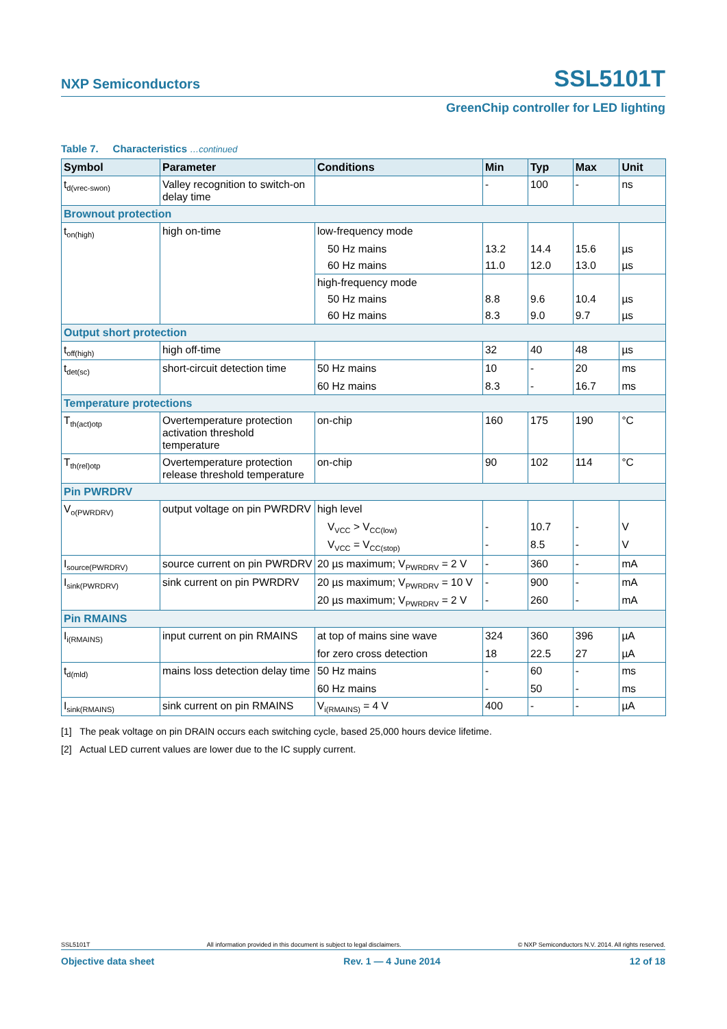NXP Semiconductors SSL5101T
GreenChip controller for LED lighting
Table 7. Characteristics …continued
| Symbol | Parameter | Conditions | Min | Typ | Max | Unit |
| --- | --- | --- | --- | --- | --- | --- |
| t<sub>d(vrec-swon)</sub> | Valley recognition to switch-on delay time | | - | 100 | - | ns |
| Brownout protection | | | | | | |
| t<sub>on(high)</sub> | high on-time | low-frequency mode | | | | |
| | | 50 Hz mains | 13.2 | 14.4 | 15.6 | µs |
| | | 60 Hz mains | 11.0 | 12.0 | 13.0 | µs |
| | | high-frequency mode | | | | |
| | | 50 Hz mains | 8.8 | 9.6 | 10.4 | µs |
| | | 60 Hz mains | 8.3 | 9.0 | 9.7 | µs |
| Output short protection | | | | | | |
| t<sub>off(high)</sub> | high off-time | | 32 | 40 | 48 | µs |
| t<sub>det(sc)</sub> | short-circuit detection time | 50 Hz mains | 10 | - | 20 | ms |
| | | 60 Hz mains | 8.3 | - | 16.7 | ms |
| Temperature protections | | | | | | |
| T<sub>th(act)otp</sub> | Overtemperature protection activation threshold temperature | on-chip | 160 | 175 | 190 | °C |
| T<sub>th(rel)otp</sub> | Overtemperature protection release threshold temperature | on-chip | 90 | 102 | 114 | °C |
| Pin PWRDRV | | | | | | |
| V<sub>o(PWRDRV)</sub> | output voltage on pin PWRDRV | high level | | | | |
| | | V<sub>VCC</sub> > V<sub>CC(low)</sub> | - | 10.7 | - | V |
| | | V<sub>VCC</sub> = V<sub>CC(stop)</sub> | - | 8.5 | - | V |
| I<sub>source(PWRDRV)</sub> | source current on pin PWRDRV | 20 µs maximum; V<sub>PWRDRV</sub> = 2 V | - | 360 | - | mA |
| I<sub>sink(PWRDRV)</sub> | sink current on pin PWRDRV | 20 µs maximum; V<sub>PWRDRV</sub> = 10 V | - | 900 | - | mA |
| | | 20 µs maximum; V<sub>PWRDRV</sub> = 2 V | - | 260 | - | mA |
| Pin RMAINS | | | | | | |
| I<sub>i(RMAINS)</sub> | input current on pin RMAINS | at top of mains sine wave | 324 | 360 | 396 | µA |
| | | for zero cross detection | 18 | 22.5 | 27 | µA |
| t<sub>d(mld)</sub> | mains loss detection delay time | 50 Hz mains | - | 60 | - | ms |
| | | 60 Hz mains | - | 50 | - | ms |
| I<sub>sink(RMAINS)</sub> | sink current on pin RMAINS | V<sub>i(RMAINS)</sub> = 4 V | 400 | - | - | µA |
[1] The peak voltage on pin DRAIN occurs each switching cycle, based 25,000 hours device lifetime.
[2] Actual LED current values are lower due to the IC supply current.
SSL5101T All information provided in this document is subject to legal disclaimers. © NXP Semiconductors N.V. 2014. All rights reserved.
Objective data sheet Rev. 1 — 4 June 2014 12 of 18